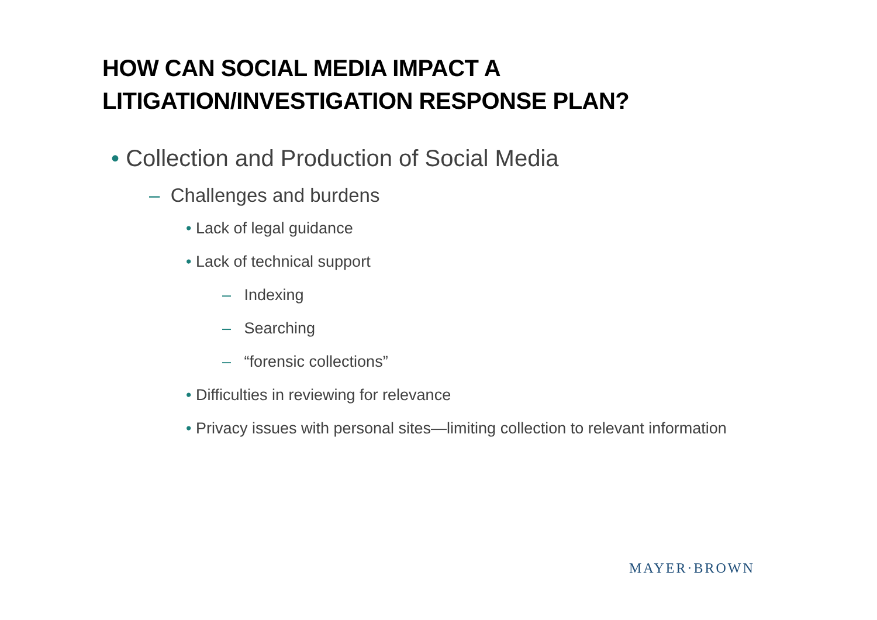HOW CAN SOCIAL MEDIA IMPACT A
LITIGATION/INVESTIGATION RESPONSE PLAN?
• Collection and Production of Social Media
– Challenges and burdens
• Lack of legal guidance
• Lack of technical support
– Indexing
– Searching
– “forensic collections”
• Difficulties in reviewing for relevance
• Privacy issues with personal sites—limiting collection to relevant information
MAYER·BROWN